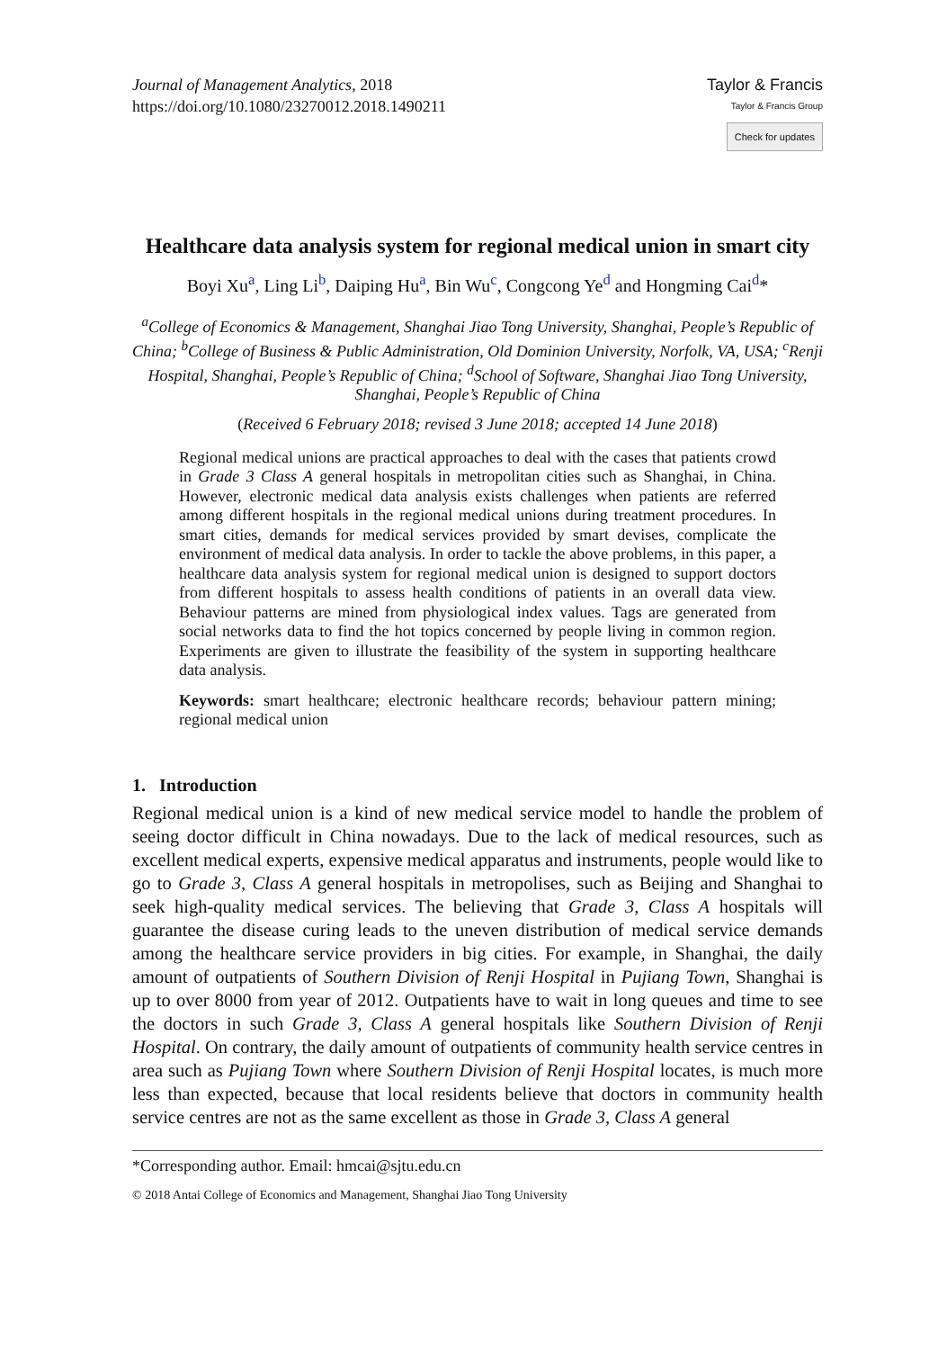Journal of Management Analytics, 2018
https://doi.org/10.1080/23270012.2018.1490211
Taylor & Francis
Taylor & Francis Group
Check for updates
Healthcare data analysis system for regional medical union in smart city
Boyi Xu<sup>a</sup>, Ling Li<sup>b</sup>, Daiping Hu<sup>a</sup>, Bin Wu<sup>c</sup>, Congcong Ye<sup>d</sup> and Hongming Cai<sup>d</sup>*
<sup>a</sup> College of Economics & Management, Shanghai Jiao Tong University, Shanghai, People’s Republic of China; <sup>b</sup>College of Business & Public Administration, Old Dominion University, Norfolk, VA, USA; <sup>c</sup>Renji Hospital, Shanghai, People’s Republic of China; <sup>d</sup>School of Software, Shanghai Jiao Tong University, Shanghai, People’s Republic of China
(Received 6 February 2018; revised 3 June 2018; accepted 14 June 2018)
Regional medical unions are practical approaches to deal with the cases that patients crowd in Grade 3 Class A general hospitals in metropolitan cities such as Shanghai, in China. However, electronic medical data analysis exists challenges when patients are referred among different hospitals in the regional medical unions during treatment procedures. In smart cities, demands for medical services provided by smart devises, complicate the environment of medical data analysis. In order to tackle the above problems, in this paper, a healthcare data analysis system for regional medical union is designed to support doctors from different hospitals to assess health conditions of patients in an overall data view. Behaviour patterns are mined from physiological index values. Tags are generated from social networks data to find the hot topics concerned by people living in common region. Experiments are given to illustrate the feasibility of the system in supporting healthcare data analysis.
Keywords: smart healthcare; electronic healthcare records; behaviour pattern mining; regional medical union
1. Introduction
Regional medical union is a kind of new medical service model to handle the problem of seeing doctor difficult in China nowadays. Due to the lack of medical resources, such as excellent medical experts, expensive medical apparatus and instruments, people would like to go to Grade 3, Class A general hospitals in metropolises, such as Beijing and Shanghai to seek high-quality medical services. The believing that Grade 3, Class A hospitals will guarantee the disease curing leads to the uneven distribution of medical service demands among the healthcare service providers in big cities. For example, in Shanghai, the daily amount of outpatients of Southern Division of Renji Hospital in Pujiang Town, Shanghai is up to over 8000 from year of 2012. Outpatients have to wait in long queues and time to see the doctors in such Grade 3, Class A general hospitals like Southern Division of Renji Hospital. On contrary, the daily amount of outpatients of community health service centres in area such as Pujiang Town where Southern Division of Renji Hospital locates, is much more less than expected, because that local residents believe that doctors in community health service centres are not as the same excellent as those in Grade 3, Class A general
*Corresponding author. Email: hmcai@sjtu.edu.cn
© 2018 Antai College of Economics and Management, Shanghai Jiao Tong University